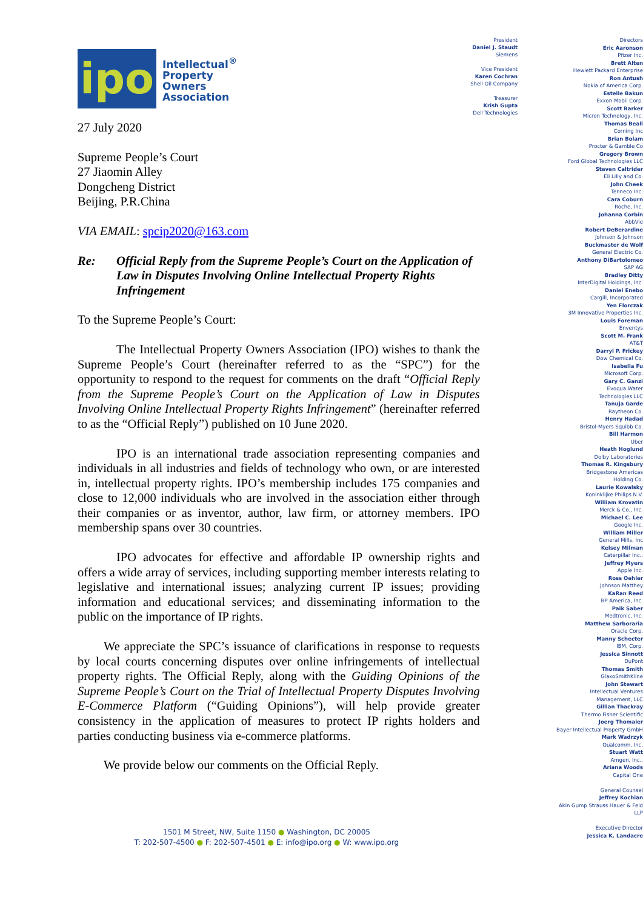ipo
Intellectual<sup>®</sup>
Property
Owners
Association
27 July 2020
Supreme People’s Court
27 Jiaomin Alley
Dongcheng District
Beijing, P.R.China
VIA EMAIL: spcip2020@163.com
Re: Official Reply from the Supreme People’s Court on the Application of Law in Disputes Involving Online Intellectual Property Rights Infringement
To the Supreme People’s Court:
The Intellectual Property Owners Association (IPO) wishes to thank the Supreme People’s Court (hereinafter referred to as the “SPC”) for the opportunity to respond to the request for comments on the draft “Official Reply from the Supreme People’s Court on the Application of Law in Disputes Involving Online Intellectual Property Rights Infringement” (hereinafter referred to as the “Official Reply”) published on 10 June 2020.
IPO is an international trade association representing companies and individuals in all industries and fields of technology who own, or are interested in, intellectual property rights. IPO’s membership includes 175 companies and close to 12,000 individuals who are involved in the association either through their companies or as inventor, author, law firm, or attorney members. IPO membership spans over 30 countries.
IPO advocates for effective and affordable IP ownership rights and offers a wide array of services, including supporting member interests relating to legislative and international issues; analyzing current IP issues; providing information and educational services; and disseminating information to the public on the importance of IP rights.
We appreciate the SPC’s issuance of clarifications in response to requests by local courts concerning disputes over online infringements of intellectual property rights. The Official Reply, along with the Guiding Opinions of the Supreme People’s Court on the Trial of Intellectual Property Disputes Involving E-Commerce Platform (“Guiding Opinions”), will help provide greater consistency in the application of measures to protect IP rights holders and parties conducting business via e-commerce platforms.
We provide below our comments on the Official Reply.
President
Daniel J. Staudt
Siemens
Vice President
Karen Cochran
Shell Oil Company
Treasurer
Krish Gupta
Dell Technologies
Directors
Eric Aaronson
Pfizer Inc.
Brett Alten
Hewlett Packard Enterprise
Ron Antush
Nokia of America Corp.
Estelle Bakun
Exxon Mobil Corp.
Scott Barker
Micron Technology, Inc.
Thomas Beall
Corning Inc
Brian Bolam
Procter & Gamble Co
Gregory Brown
Ford Global Technologies LLC
Steven Caltrider
Eli Lilly and Co.
John Cheek
Tenneco Inc.
Cara Coburn
Roche, Inc.
Johanna Corbin
AbbVie
Robert DeBerardine
Johnson & Johnson
Buckmaster de Wolf
General Electric Co.
Anthony DiBartolomeo
SAP AG
Bradley Ditty
InterDigital Holdings, Inc.
Daniel Enebo
Cargill, Incorporated
Yen Florczak
3M Innovative Properties Inc.
Louis Foreman
Enventys
Scott M. Frank
AT&T
Darryl P. Frickey
Dow Chemical Co.
Isabella Fu
Microsoft Corp.
Gary C. Ganzi
Evoqua Water
Technologies LLC
Tanuja Garde
Raytheon Co.
Henry Hadad
Bristol-Myers Squibb Co.
Bill Harmon
Uber
Heath Hoglund
Dolby Laboratories
Thomas R. Kingsbury
Bridgestone Americas
Holding Co.
Laurie Kowalsky
Koninklijke Philips N.V.
William Krovatin
Merck & Co., Inc.
Michael C. Lee
Google Inc.
William Miller
General Mills, Inc
Kelsey Milman
Caterpillar Inc..
Jeffrey Myers
Apple Inc.
Ross Oehler
Johnson Matthey
KaRan Reed
BP America, Inc.
Paik Saber
Medtronic, Inc.
Matthew Sarboraria
Oracle Corp.
Manny Schecter
IBM, Corp.
Jessica Sinnott
DuPont
Thomas Smith
GlaxoSmithKline
John Stewart
Intellectual Ventures
Management, LLC
Gillian Thackray
Thermo Fisher Scientific
Joerg Thomaier
Bayer Intellectual Property GmbH
Mark Wadrzyk
Qualcomm, Inc.
Stuart Watt
Amgen, Inc..
Ariana Woods
Capital One
General Counsel
Jeffrey Kochian
Akin Gump Strauss Hauer & Feld
LLP
Executive Director
Jessica K. Landacre
1501 M Street, NW, Suite 1150 ● Washington, DC 20005
T: 202-507-4500 ● F: 202-507-4501 ● E: info@ipo.org ● W: www.ipo.org